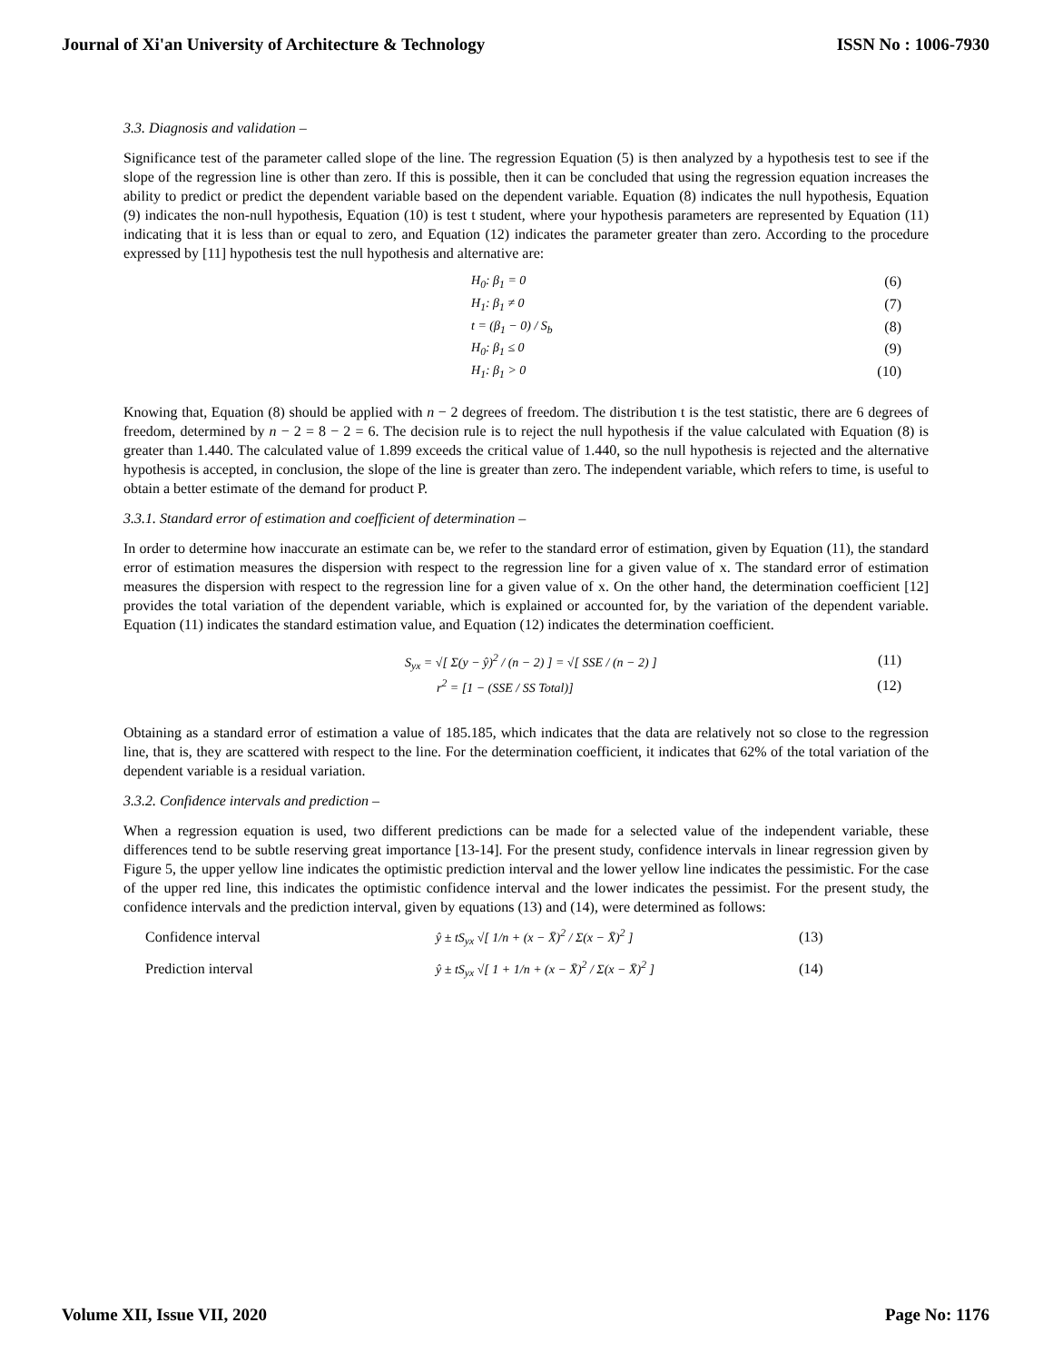Journal of Xi'an University of Architecture & Technology ISSN No : 1006-7930
3.3. Diagnosis and validation –
Significance test of the parameter called slope of the line. The regression Equation (5) is then analyzed by a hypothesis test to see if the slope of the regression line is other than zero. If this is possible, then it can be concluded that using the regression equation increases the ability to predict or predict the dependent variable based on the dependent variable. Equation (8) indicates the null hypothesis, Equation (9) indicates the non-null hypothesis, Equation (10) is test t student, where your hypothesis parameters are represented by Equation (11) indicating that it is less than or equal to zero, and Equation (12) indicates the parameter greater than zero. According to the procedure expressed by [11] hypothesis test the null hypothesis and alternative are:
H<sub>0</sub>: β<sub>1</sub> = 0 (6)
H<sub>1</sub>: β<sub>1</sub> ≠ 0 (7)
t = (β<sub>1</sub> − 0) / S<sub>b</sub> (8)
H<sub>0</sub>: β<sub>1</sub> ≤ 0 (9)
H<sub>1</sub>: β<sub>1</sub> > 0 (10)
Knowing that, Equation (8) should be applied with n − 2 degrees of freedom. The distribution t is the test statistic, there are 6 degrees of freedom, determined by n − 2 = 8 − 2 = 6. The decision rule is to reject the null hypothesis if the value calculated with Equation (8) is greater than 1.440. The calculated value of 1.899 exceeds the critical value of 1.440, so the null hypothesis is rejected and the alternative hypothesis is accepted, in conclusion, the slope of the line is greater than zero. The independent variable, which refers to time, is useful to obtain a better estimate of the demand for product P.
3.3.1. Standard error of estimation and coefficient of determination –
In order to determine how inaccurate an estimate can be, we refer to the standard error of estimation, given by Equation (11), the standard error of estimation measures the dispersion with respect to the regression line for a given value of x. The standard error of estimation measures the dispersion with respect to the regression line for a given value of x. On the other hand, the determination coefficient [12] provides the total variation of the dependent variable, which is explained or accounted for, by the variation of the dependent variable. Equation (11) indicates the standard estimation value, and Equation (12) indicates the determination coefficient.
S<sub>yx</sub> = √[ Σ(y − ŷ)<sup>2</sup> / (n − 2) ] = √[ SSE / (n − 2) ] (11)
r<sup>2</sup> = [1 − (SSE / SS Total)] (12)
Obtaining as a standard error of estimation a value of 185.185, which indicates that the data are relatively not so close to the regression line, that is, they are scattered with respect to the line. For the determination coefficient, it indicates that 62% of the total variation of the dependent variable is a residual variation.
3.3.2. Confidence intervals and prediction –
When a regression equation is used, two different predictions can be made for a selected value of the independent variable, these differences tend to be subtle reserving great importance [13-14]. For the present study, confidence intervals in linear regression given by Figure 5, the upper yellow line indicates the optimistic prediction interval and the lower yellow line indicates the pessimistic. For the case of the upper red line, this indicates the optimistic confidence interval and the lower indicates the pessimist. For the present study, the confidence intervals and the prediction interval, given by equations (13) and (14), were determined as follows:
Confidence interval ŷ ± tS<sub>yx</sub> √[ 1/n + (x − X̄)<sup>2</sup> / Σ(x − X̄)<sup>2</sup> ] (13)
Prediction interval ŷ ± tS<sub>yx</sub> √[ 1 + 1/n + (x − X̄)<sup>2</sup> / Σ(x − X̄)<sup>2</sup> ] (14)
Volume XII, Issue VII, 2020 Page No: 1176